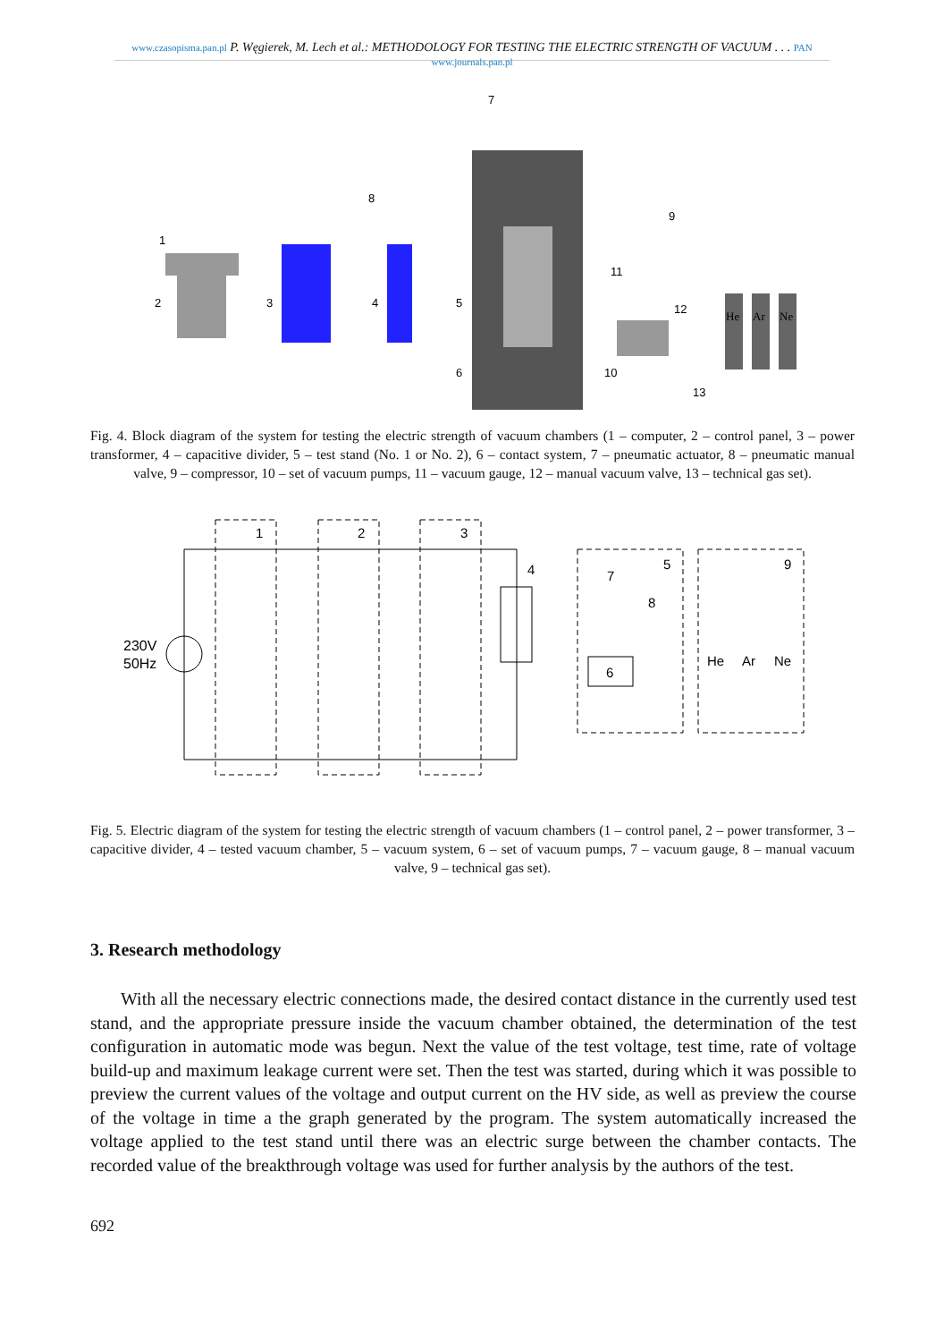www.czasopisma.pan.pl P. Węgierek, M. Lech et al.: METHODOLOGY FOR TESTING THE ELECTRIC STRENGTH OF VACUUM . . . PAN www.journals.pan.pl
He
Ar
Ne
1
2
3
4
5
6
7
8
9
10
11
12
13
Fig. 4. Block diagram of the system for testing the electric strength of vacuum chambers (1 – computer, 2 – control panel, 3 – power transformer, 4 – capacitive divider, 5 – test stand (No. 1 or No. 2), 6 – contact system, 7 – pneumatic actuator, 8 – pneumatic manual valve, 9 – compressor, 10 – set of vacuum pumps, 11 – vacuum gauge, 12 – manual vacuum valve, 13 – technical gas set).
230V
50Hz
1
2
3
4
5
6
7
8
9
He
Ar
Ne
Fig. 5. Electric diagram of the system for testing the electric strength of vacuum chambers (1 – control panel, 2 – power transformer, 3 – capacitive divider, 4 – tested vacuum chamber, 5 – vacuum system, 6 – set of vacuum pumps, 7 – vacuum gauge, 8 – manual vacuum valve, 9 – technical gas set).
3. Research methodology
With all the necessary electric connections made, the desired contact distance in the currently used test stand, and the appropriate pressure inside the vacuum chamber obtained, the determination of the test configuration in automatic mode was begun. Next the value of the test voltage, test time, rate of voltage build-up and maximum leakage current were set. Then the test was started, during which it was possible to preview the current values of the voltage and output current on the HV side, as well as preview the course of the voltage in time a the graph generated by the program. The system automatically increased the voltage applied to the test stand until there was an electric surge between the chamber contacts. The recorded value of the breakthrough voltage was used for further analysis by the authors of the test.
692